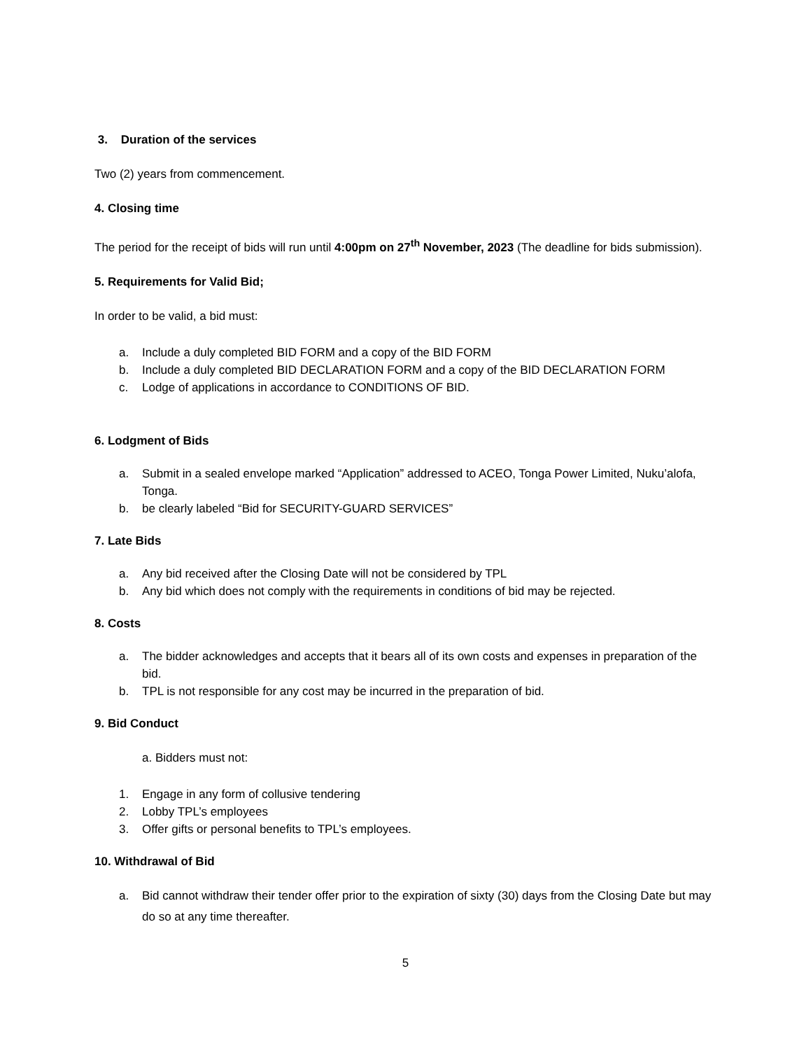3. Duration of the services
Two (2) years from commencement.
4. Closing time
The period for the receipt of bids will run until 4:00pm on 27<sup>th</sup> November, 2023 (The deadline for bids submission).
5. Requirements for Valid Bid;
In order to be valid, a bid must:
a. Include a duly completed BID FORM and a copy of the BID FORM
b. Include a duly completed BID DECLARATION FORM and a copy of the BID DECLARATION FORM
c. Lodge of applications in accordance to CONDITIONS OF BID.
6. Lodgment of Bids
a. Submit in a sealed envelope marked “Application” addressed to ACEO, Tonga Power Limited, Nuku’alofa, Tonga.
b. be clearly labeled “Bid for SECURITY-GUARD SERVICES”
7. Late Bids
a. Any bid received after the Closing Date will not be considered by TPL
b. Any bid which does not comply with the requirements in conditions of bid may be rejected.
8. Costs
a. The bidder acknowledges and accepts that it bears all of its own costs and expenses in preparation of the bid.
b. TPL is not responsible for any cost may be incurred in the preparation of bid.
9. Bid Conduct
a. Bidders must not:
1. Engage in any form of collusive tendering
2. Lobby TPL’s employees
3. Offer gifts or personal benefits to TPL’s employees.
10. Withdrawal of Bid
a. Bid cannot withdraw their tender offer prior to the expiration of sixty (30) days from the Closing Date but may do so at any time thereafter.
5